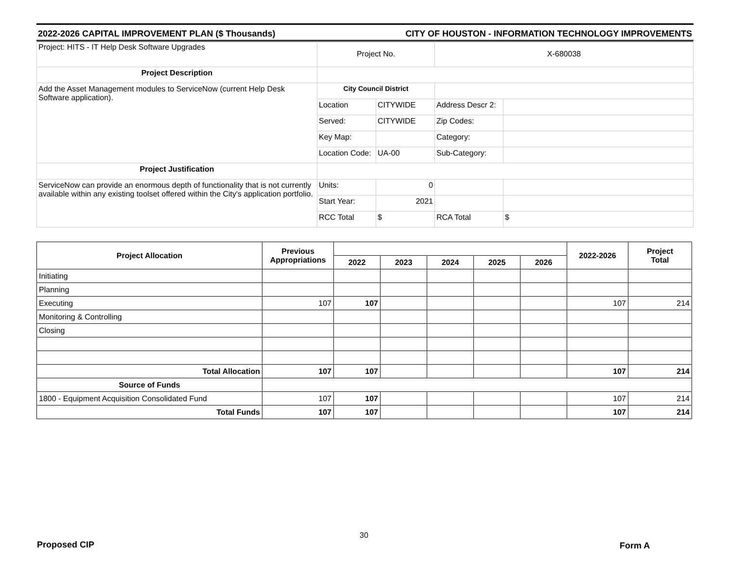2022-2026 CAPITAL IMPROVEMENT PLAN ($ Thousands) CITY OF HOUSTON - INFORMATION TECHNOLOGY IMPROVEMENTS
| Project: HITS - IT Help Desk Software Upgrades | Project No. | | X-680038 | |
| Project Description | | | | |
| Add the Asset Management modules to ServiceNow (current Help Desk Software application). | City Council District | | | |
| | Location | CITYWIDE | Address Descr 2: | |
| | Served: | CITYWIDE | Zip Codes: | |
| | Key Map: | | Category: | |
| | Location Code: | UA-00 | Sub-Category: | |
| Project Justification | | | | |
| ServiceNow can provide an enormous depth of functionality that is not currently available within any existing toolset offered within the City's application portfolio. | Units: | 0 | | |
| | Start Year: | 2021 | | |
| | RCC Total | $ | RCA Total | $ |
| Project Allocation | Previous Appropriations | | | | | | 2022-2026 | Project Total |
| --- | --- | --- | --- | --- | --- | --- | --- | --- |
| | | 2022 | 2023 | 2024 | 2025 | 2026 | | |
| Initiating | | | | | | | | |
| Planning | | | | | | | | |
| Executing | 107 | 107 | | | | | 107 | 214 |
| Monitoring & Controlling | | | | | | | | |
| Closing | | | | | | | | |
| Total Allocation | 107 | 107 | | | | | 107 | 214 |
| Source of Funds | | | | | | | | |
| 1800 - Equipment Acquisition Consolidated Fund | 107 | 107 | | | | | 107 | 214 |
| Total Funds | 107 | 107 | | | | | 107 | 214 |
30
Proposed CIP Form A